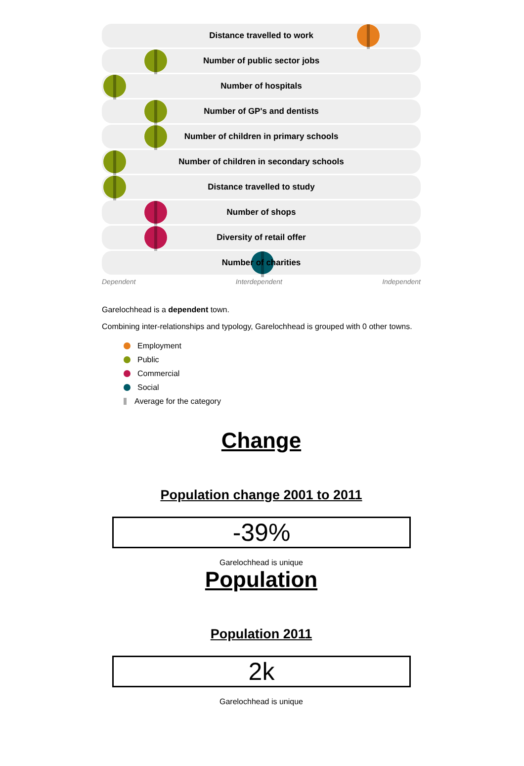Distance travelled to work
Number of public sector jobs
Number of hospitals
Number of GP's and dentists
Number of children in primary schools
Number of children in secondary schools
Distance travelled to study
Number of shops
Diversity of retail offer
Number of charities
Dependent Interdependent Independent
Garelochhead is a dependent town.
Combining inter-relationships and typology, Garelochhead is grouped with 0 other towns.
Employment
Public
Commercial
Social
Average for the category
Change
Population change 2001 to 2011
-39%
Garelochhead is unique
Population
Population 2011
2k
Garelochhead is unique